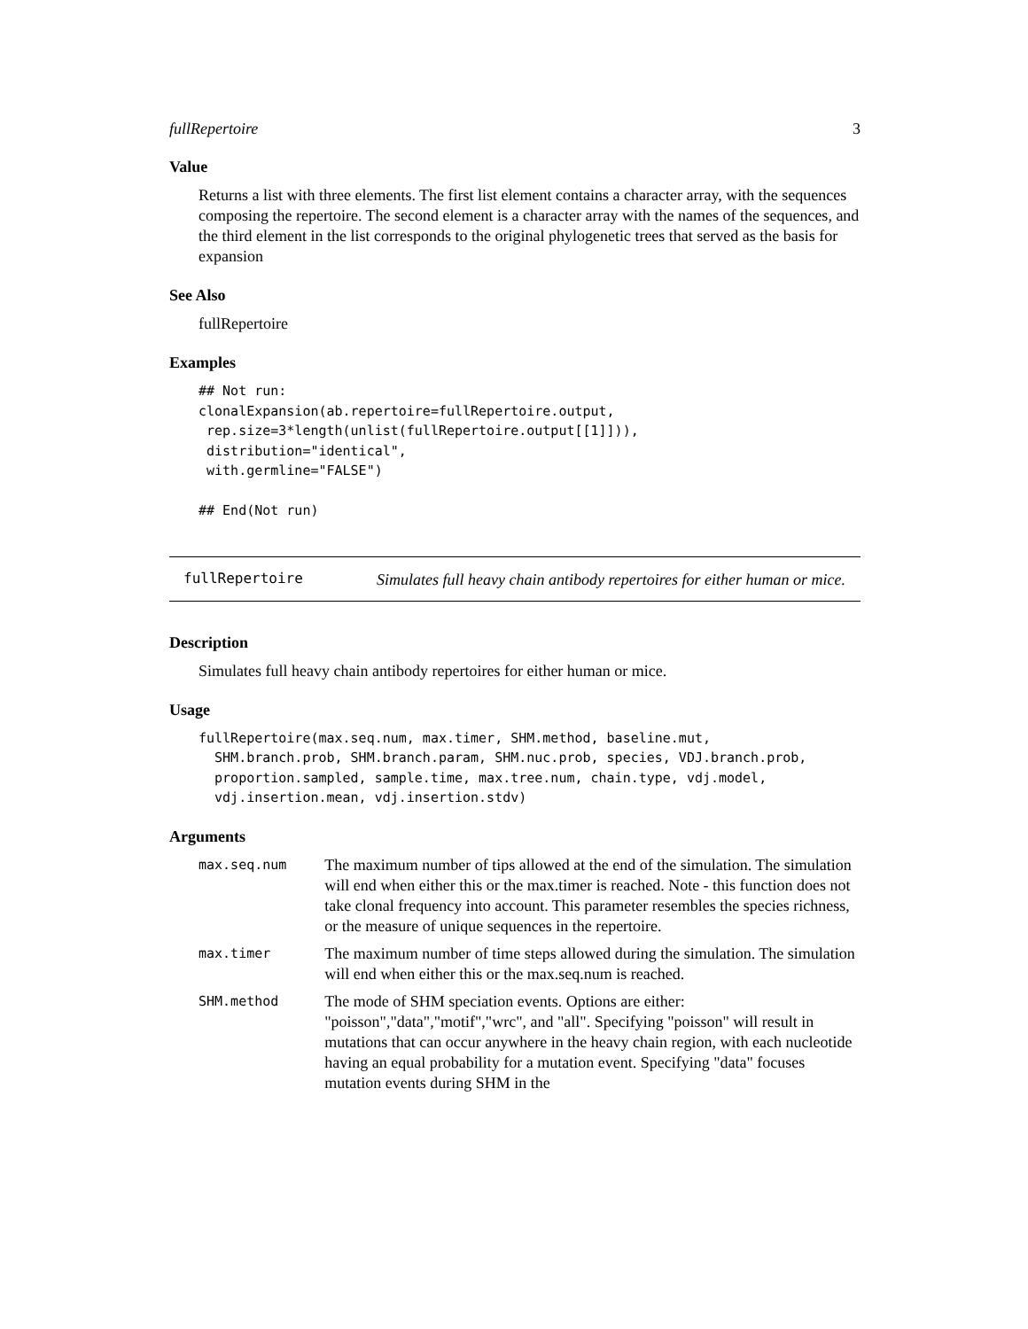fullRepertoire 3
Value
Returns a list with three elements. The first list element contains a character array, with the sequences composing the repertoire. The second element is a character array with the names of the sequences, and the third element in the list corresponds to the original phylogenetic trees that served as the basis for expansion
See Also
fullRepertoire
Examples
## Not run:
clonalExpansion(ab.repertoire=fullRepertoire.output,
 rep.size=3*length(unlist(fullRepertoire.output[[1]])),
 distribution="identical",
 with.germline="FALSE")

## End(Not run)
fullRepertoire
Simulates full heavy chain antibody repertoires for either human or mice.
Description
Simulates full heavy chain antibody repertoires for either human or mice.
Usage
fullRepertoire(max.seq.num, max.timer, SHM.method, baseline.mut,
  SHM.branch.prob, SHM.branch.param, SHM.nuc.prob, species, VDJ.branch.prob,
  proportion.sampled, sample.time, max.tree.num, chain.type, vdj.model,
  vdj.insertion.mean, vdj.insertion.stdv)
Arguments
| max.seq.num | The maximum number of tips allowed at the end of the simulation. The simulation will end when either this or the max.timer is reached. Note - this function does not take clonal frequency into account. This parameter resembles the species richness, or the measure of unique sequences in the repertoire. |
| max.timer | The maximum number of time steps allowed during the simulation. The simulation will end when either this or the max.seq.num is reached. |
| SHM.method | The mode of SHM speciation events. Options are either: "poisson","data","motif","wrc", and "all". Specifying "poisson" will result in mutations that can occur anywhere in the heavy chain region, with each nucleotide having an equal probability for a mutation event. Specifying "data" focuses mutation events during SHM in the |